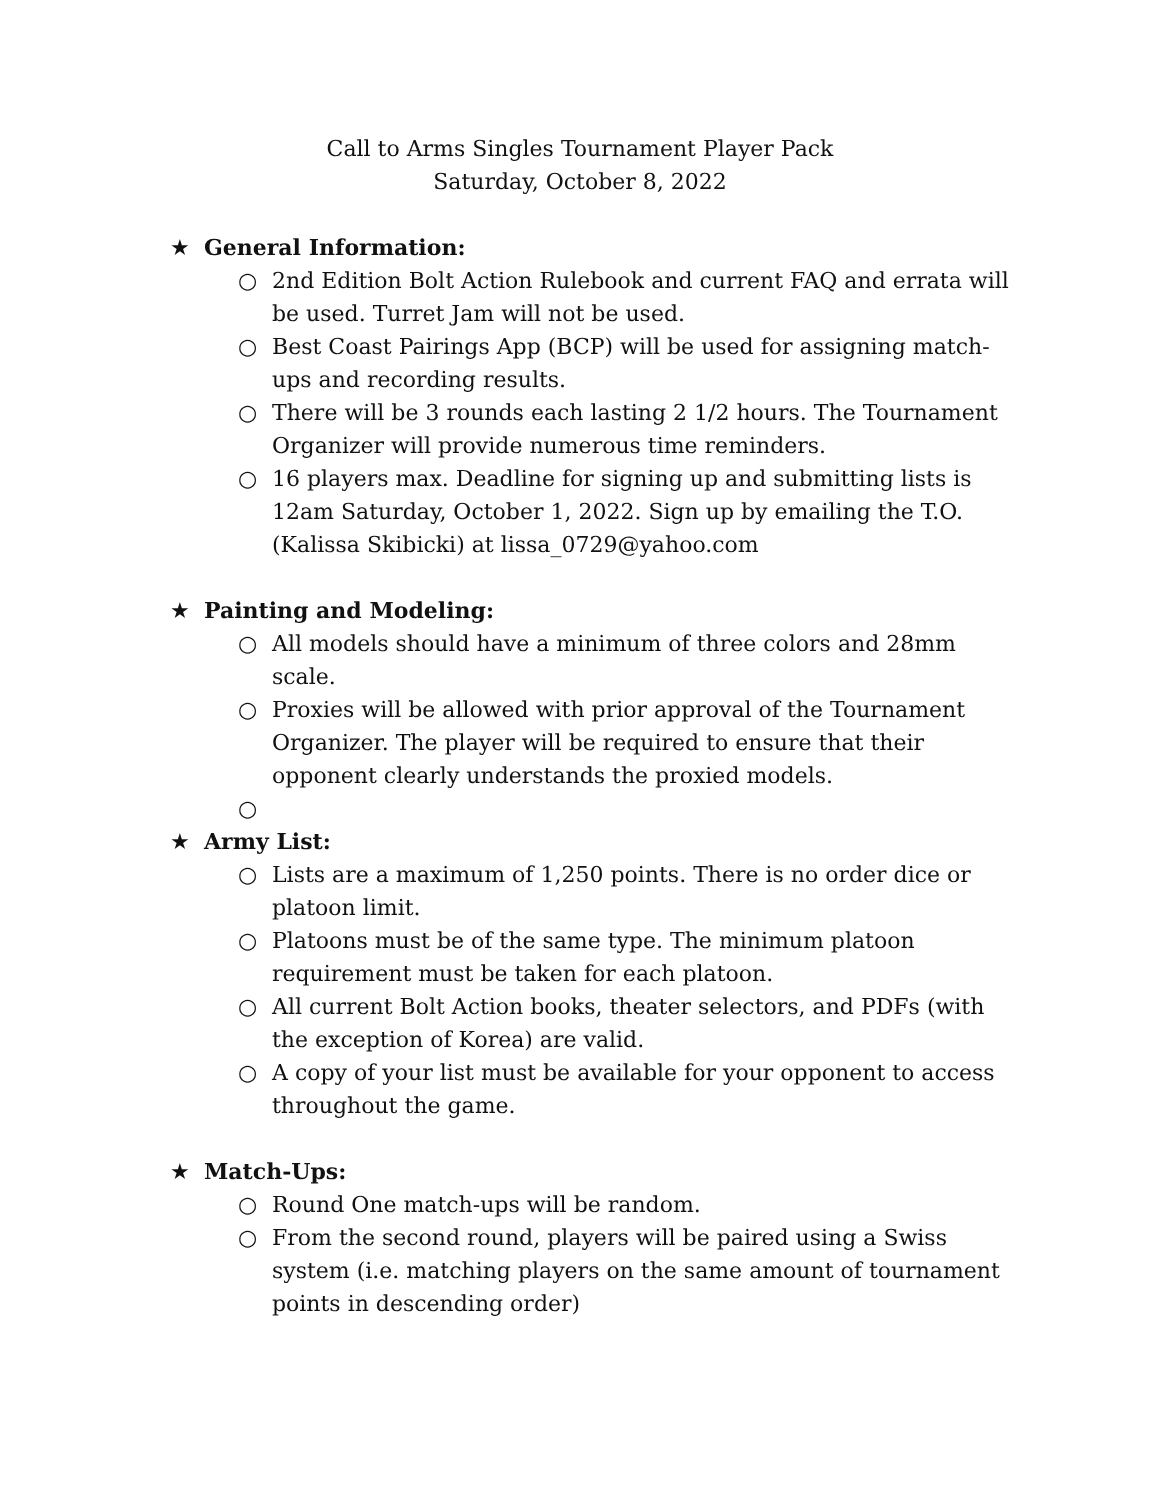Call to Arms Singles Tournament Player Pack
Saturday, October 8, 2022
★ General Information:
○ 2nd Edition Bolt Action Rulebook and current FAQ and errata will be used. Turret Jam will not be used.
○ Best Coast Pairings App (BCP) will be used for assigning match-ups and recording results.
○ There will be 3 rounds each lasting 2 1/2 hours. The Tournament Organizer will provide numerous time reminders.
○ 16 players max. Deadline for signing up and submitting lists is 12am Saturday, October 1, 2022. Sign up by emailing the T.O. (Kalissa Skibicki) at lissa_0729@yahoo.com
★ Painting and Modeling:
○ All models should have a minimum of three colors and 28mm scale.
○ Proxies will be allowed with prior approval of the Tournament Organizer. The player will be required to ensure that their opponent clearly understands the proxied models.
○
★ Army List:
○ Lists are a maximum of 1,250 points. There is no order dice or platoon limit.
○ Platoons must be of the same type. The minimum platoon requirement must be taken for each platoon.
○ All current Bolt Action books, theater selectors, and PDFs (with the exception of Korea) are valid.
○ A copy of your list must be available for your opponent to access throughout the game.
★ Match-Ups:
○ Round One match-ups will be random.
○ From the second round, players will be paired using a Swiss system (i.e. matching players on the same amount of tournament points in descending order)